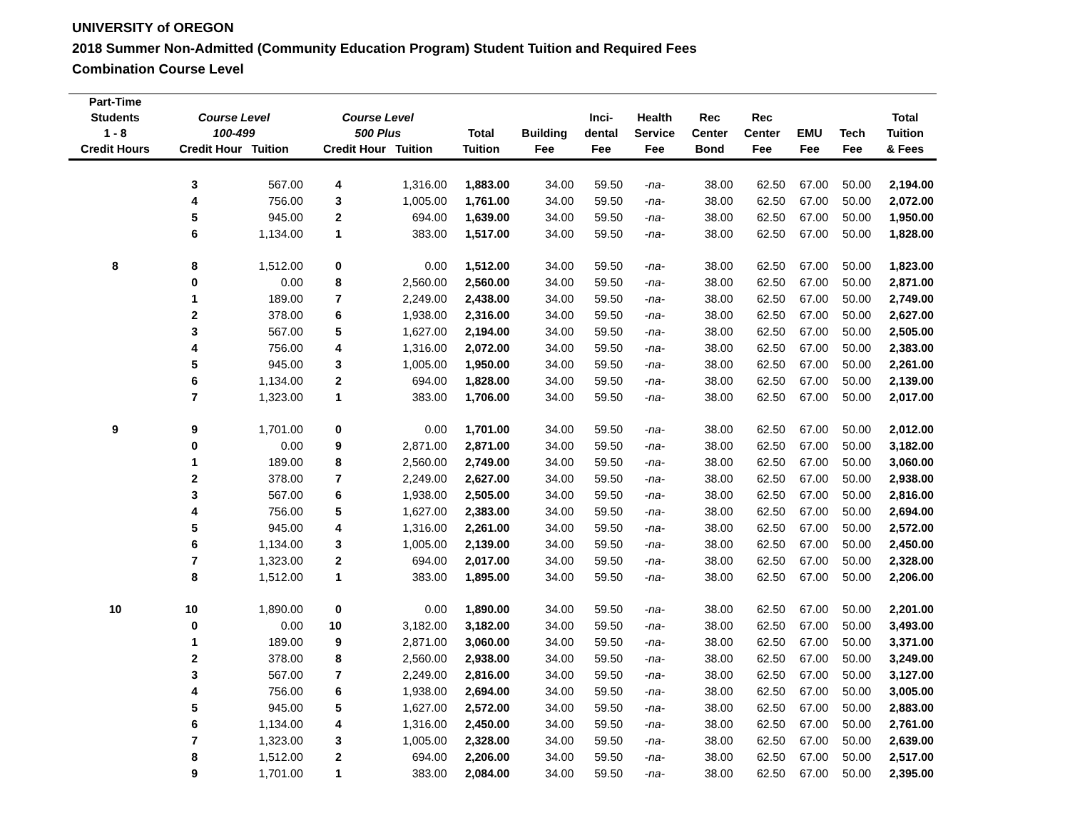UNIVERSITY of OREGON
2018 Summer Non-Admitted (Community Education Program) Student Tuition and Required Fees
Combination Course Level
| Part-Time Students 1 - 8 Credit Hours | Course Level 100-499 Credit Hour Tuition | | Course Level 500 Plus Credit Hour Tuition | | Total Tuition | Building Fee | Inci- dental Fee | Health Service Fee | Rec Center Bond | Rec Center Fee | EMU Fee | Tech Fee | Total Tuition & Fees |
| --- | --- | --- | --- | --- | --- | --- | --- | --- | --- | --- | --- | --- | --- |
| | 3 | 567.00 | 4 | 1,316.00 | 1,883.00 | 34.00 | 59.50 | -na- | 38.00 | 62.50 | 67.00 | 50.00 | 2,194.00 |
| | 4 | 756.00 | 3 | 1,005.00 | 1,761.00 | 34.00 | 59.50 | -na- | 38.00 | 62.50 | 67.00 | 50.00 | 2,072.00 |
| | 5 | 945.00 | 2 | 694.00 | 1,639.00 | 34.00 | 59.50 | -na- | 38.00 | 62.50 | 67.00 | 50.00 | 1,950.00 |
| | 6 | 1,134.00 | 1 | 383.00 | 1,517.00 | 34.00 | 59.50 | -na- | 38.00 | 62.50 | 67.00 | 50.00 | 1,828.00 |
| 8 | 8 | 1,512.00 | 0 | 0.00 | 1,512.00 | 34.00 | 59.50 | -na- | 38.00 | 62.50 | 67.00 | 50.00 | 1,823.00 |
| | 0 | 0.00 | 8 | 2,560.00 | 2,560.00 | 34.00 | 59.50 | -na- | 38.00 | 62.50 | 67.00 | 50.00 | 2,871.00 |
| | 1 | 189.00 | 7 | 2,249.00 | 2,438.00 | 34.00 | 59.50 | -na- | 38.00 | 62.50 | 67.00 | 50.00 | 2,749.00 |
| | 2 | 378.00 | 6 | 1,938.00 | 2,316.00 | 34.00 | 59.50 | -na- | 38.00 | 62.50 | 67.00 | 50.00 | 2,627.00 |
| | 3 | 567.00 | 5 | 1,627.00 | 2,194.00 | 34.00 | 59.50 | -na- | 38.00 | 62.50 | 67.00 | 50.00 | 2,505.00 |
| | 4 | 756.00 | 4 | 1,316.00 | 2,072.00 | 34.00 | 59.50 | -na- | 38.00 | 62.50 | 67.00 | 50.00 | 2,383.00 |
| | 5 | 945.00 | 3 | 1,005.00 | 1,950.00 | 34.00 | 59.50 | -na- | 38.00 | 62.50 | 67.00 | 50.00 | 2,261.00 |
| | 6 | 1,134.00 | 2 | 694.00 | 1,828.00 | 34.00 | 59.50 | -na- | 38.00 | 62.50 | 67.00 | 50.00 | 2,139.00 |
| | 7 | 1,323.00 | 1 | 383.00 | 1,706.00 | 34.00 | 59.50 | -na- | 38.00 | 62.50 | 67.00 | 50.00 | 2,017.00 |
| 9 | 9 | 1,701.00 | 0 | 0.00 | 1,701.00 | 34.00 | 59.50 | -na- | 38.00 | 62.50 | 67.00 | 50.00 | 2,012.00 |
| | 0 | 0.00 | 9 | 2,871.00 | 2,871.00 | 34.00 | 59.50 | -na- | 38.00 | 62.50 | 67.00 | 50.00 | 3,182.00 |
| | 1 | 189.00 | 8 | 2,560.00 | 2,749.00 | 34.00 | 59.50 | -na- | 38.00 | 62.50 | 67.00 | 50.00 | 3,060.00 |
| | 2 | 378.00 | 7 | 2,249.00 | 2,627.00 | 34.00 | 59.50 | -na- | 38.00 | 62.50 | 67.00 | 50.00 | 2,938.00 |
| | 3 | 567.00 | 6 | 1,938.00 | 2,505.00 | 34.00 | 59.50 | -na- | 38.00 | 62.50 | 67.00 | 50.00 | 2,816.00 |
| | 4 | 756.00 | 5 | 1,627.00 | 2,383.00 | 34.00 | 59.50 | -na- | 38.00 | 62.50 | 67.00 | 50.00 | 2,694.00 |
| | 5 | 945.00 | 4 | 1,316.00 | 2,261.00 | 34.00 | 59.50 | -na- | 38.00 | 62.50 | 67.00 | 50.00 | 2,572.00 |
| | 6 | 1,134.00 | 3 | 1,005.00 | 2,139.00 | 34.00 | 59.50 | -na- | 38.00 | 62.50 | 67.00 | 50.00 | 2,450.00 |
| | 7 | 1,323.00 | 2 | 694.00 | 2,017.00 | 34.00 | 59.50 | -na- | 38.00 | 62.50 | 67.00 | 50.00 | 2,328.00 |
| | 8 | 1,512.00 | 1 | 383.00 | 1,895.00 | 34.00 | 59.50 | -na- | 38.00 | 62.50 | 67.00 | 50.00 | 2,206.00 |
| 10 | 10 | 1,890.00 | 0 | 0.00 | 1,890.00 | 34.00 | 59.50 | -na- | 38.00 | 62.50 | 67.00 | 50.00 | 2,201.00 |
| | 0 | 0.00 | 10 | 3,182.00 | 3,182.00 | 34.00 | 59.50 | -na- | 38.00 | 62.50 | 67.00 | 50.00 | 3,493.00 |
| | 1 | 189.00 | 9 | 2,871.00 | 3,060.00 | 34.00 | 59.50 | -na- | 38.00 | 62.50 | 67.00 | 50.00 | 3,371.00 |
| | 2 | 378.00 | 8 | 2,560.00 | 2,938.00 | 34.00 | 59.50 | -na- | 38.00 | 62.50 | 67.00 | 50.00 | 3,249.00 |
| | 3 | 567.00 | 7 | 2,249.00 | 2,816.00 | 34.00 | 59.50 | -na- | 38.00 | 62.50 | 67.00 | 50.00 | 3,127.00 |
| | 4 | 756.00 | 6 | 1,938.00 | 2,694.00 | 34.00 | 59.50 | -na- | 38.00 | 62.50 | 67.00 | 50.00 | 3,005.00 |
| | 5 | 945.00 | 5 | 1,627.00 | 2,572.00 | 34.00 | 59.50 | -na- | 38.00 | 62.50 | 67.00 | 50.00 | 2,883.00 |
| | 6 | 1,134.00 | 4 | 1,316.00 | 2,450.00 | 34.00 | 59.50 | -na- | 38.00 | 62.50 | 67.00 | 50.00 | 2,761.00 |
| | 7 | 1,323.00 | 3 | 1,005.00 | 2,328.00 | 34.00 | 59.50 | -na- | 38.00 | 62.50 | 67.00 | 50.00 | 2,639.00 |
| | 8 | 1,512.00 | 2 | 694.00 | 2,206.00 | 34.00 | 59.50 | -na- | 38.00 | 62.50 | 67.00 | 50.00 | 2,517.00 |
| | 9 | 1,701.00 | 1 | 383.00 | 2,084.00 | 34.00 | 59.50 | -na- | 38.00 | 62.50 | 67.00 | 50.00 | 2,395.00 |